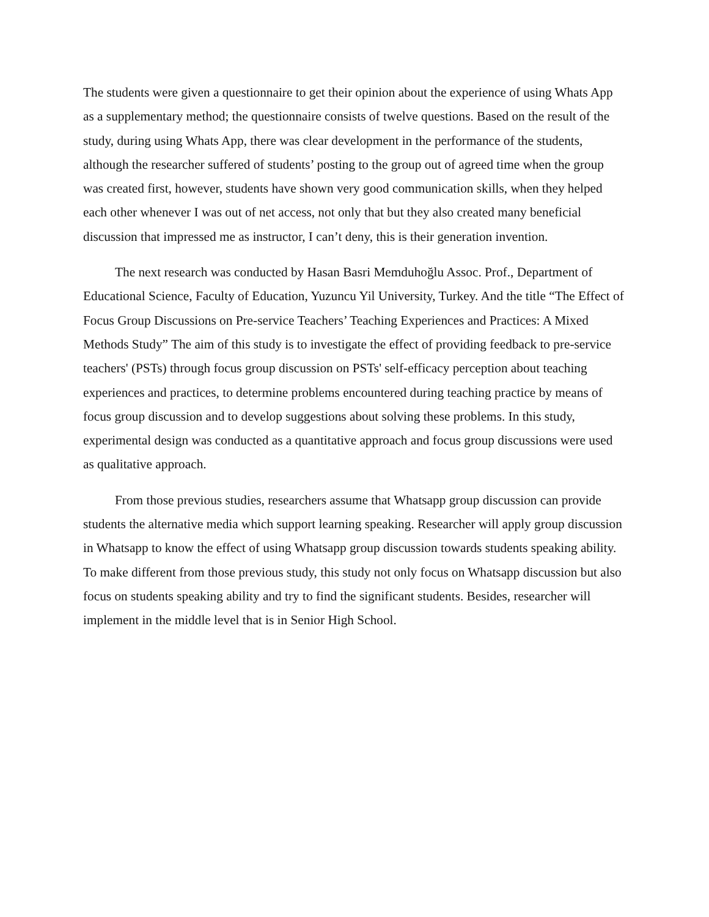The students were given a questionnaire to get their opinion about the experience of using Whats App as a supplementary method; the questionnaire consists of twelve questions. Based on the result of the study, during using Whats App, there was clear development in the performance of the students, although the researcher suffered of students’ posting to the group out of agreed time when the group was created first, however, students have shown very good communication skills, when they helped each other whenever I was out of net access, not only that but they also created many beneficial discussion that impressed me as instructor, I can’t deny, this is their generation invention.
The next research was conducted by Hasan Basri Memduhoğlu Assoc. Prof., Department of Educational Science, Faculty of Education, Yuzuncu Yil University, Turkey. And the title “The Effect of Focus Group Discussions on Pre-service Teachers’ Teaching Experiences and Practices: A Mixed Methods Study” The aim of this study is to investigate the effect of providing feedback to pre-service teachers' (PSTs) through focus group discussion on PSTs' self-efficacy perception about teaching experiences and practices, to determine problems encountered during teaching practice by means of focus group discussion and to develop suggestions about solving these problems. In this study, experimental design was conducted as a quantitative approach and focus group discussions were used as qualitative approach.
From those previous studies, researchers assume that Whatsapp group discussion can provide students the alternative media which support learning speaking. Researcher will apply group discussion in Whatsapp to know the effect of using Whatsapp group discussion towards students speaking ability. To make different from those previous study, this study not only focus on Whatsapp discussion but also focus on students speaking ability and try to find the significant students. Besides, researcher will implement in the middle level that is in Senior High School.